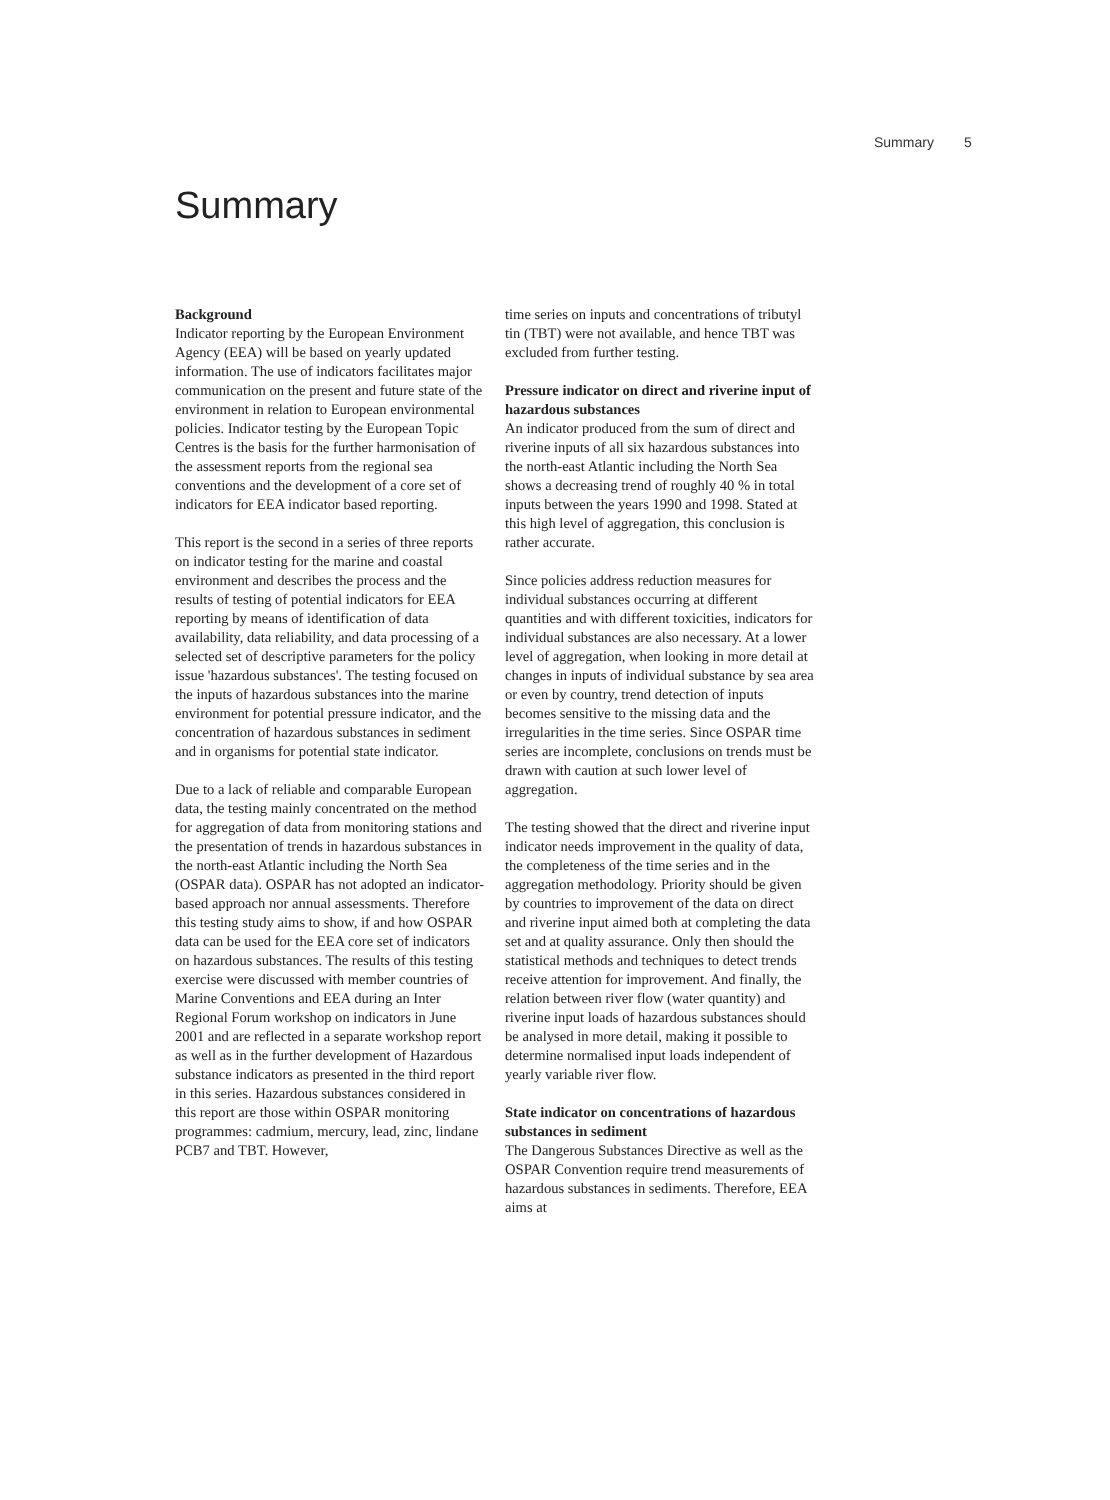Summary 5
Summary
Background
Indicator reporting by the European Environment Agency (EEA) will be based on yearly updated information. The use of indicators facilitates major communication on the present and future state of the environment in relation to European environmental policies. Indicator testing by the European Topic Centres is the basis for the further harmonisation of the assessment reports from the regional sea conventions and the development of a core set of indicators for EEA indicator based reporting.
This report is the second in a series of three reports on indicator testing for the marine and coastal environment and describes the process and the results of testing of potential indicators for EEA reporting by means of identification of data availability, data reliability, and data processing of a selected set of descriptive parameters for the policy issue 'hazardous substances'. The testing focused on the inputs of hazardous substances into the marine environment for potential pressure indicator, and the concentration of hazardous substances in sediment and in organisms for potential state indicator.
Due to a lack of reliable and comparable European data, the testing mainly concentrated on the method for aggregation of data from monitoring stations and the presentation of trends in hazardous substances in the north-east Atlantic including the North Sea (OSPAR data). OSPAR has not adopted an indicator-based approach nor annual assessments. Therefore this testing study aims to show, if and how OSPAR data can be used for the EEA core set of indicators on hazardous substances. The results of this testing exercise were discussed with member countries of Marine Conventions and EEA during an Inter Regional Forum workshop on indicators in June 2001 and are reflected in a separate workshop report as well as in the further development of Hazardous substance indicators as presented in the third report in this series. Hazardous substances considered in this report are those within OSPAR monitoring programmes: cadmium, mercury, lead, zinc, lindane PCB7 and TBT. However,
time series on inputs and concentrations of tributyl tin (TBT) were not available, and hence TBT was excluded from further testing.
Pressure indicator on direct and riverine input of hazardous substances
An indicator produced from the sum of direct and riverine inputs of all six hazardous substances into the north-east Atlantic including the North Sea shows a decreasing trend of roughly 40 % in total inputs between the years 1990 and 1998. Stated at this high level of aggregation, this conclusion is rather accurate.
Since policies address reduction measures for individual substances occurring at different quantities and with different toxicities, indicators for individual substances are also necessary. At a lower level of aggregation, when looking in more detail at changes in inputs of individual substance by sea area or even by country, trend detection of inputs becomes sensitive to the missing data and the irregularities in the time series. Since OSPAR time series are incomplete, conclusions on trends must be drawn with caution at such lower level of aggregation.
The testing showed that the direct and riverine input indicator needs improvement in the quality of data, the completeness of the time series and in the aggregation methodology. Priority should be given by countries to improvement of the data on direct and riverine input aimed both at completing the data set and at quality assurance. Only then should the statistical methods and techniques to detect trends receive attention for improvement. And finally, the relation between river flow (water quantity) and riverine input loads of hazardous substances should be analysed in more detail, making it possible to determine normalised input loads independent of yearly variable river flow.
State indicator on concentrations of hazardous substances in sediment
The Dangerous Substances Directive as well as the OSPAR Convention require trend measurements of hazardous substances in sediments. Therefore, EEA aims at